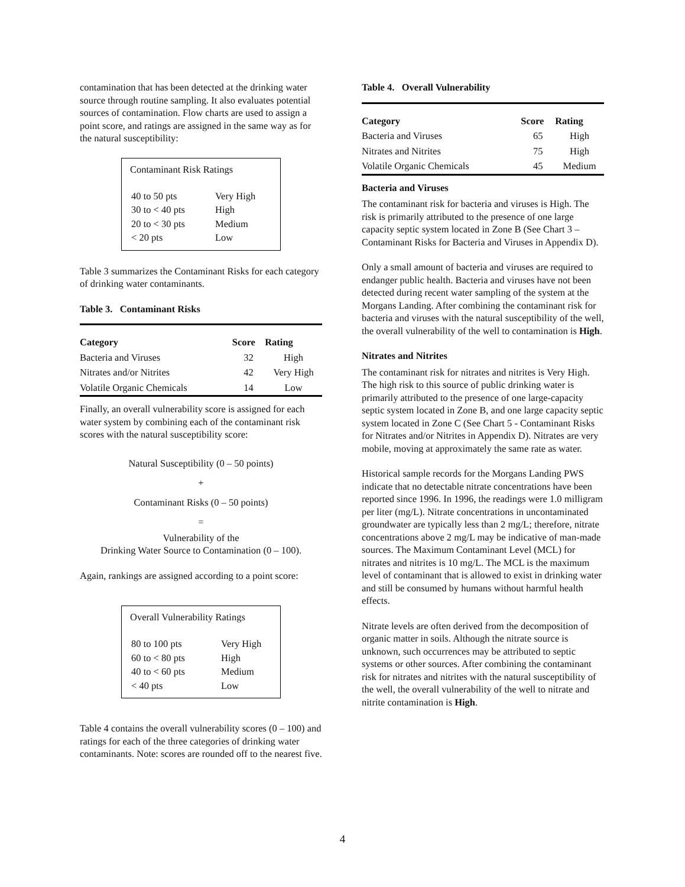contamination that has been detected at the drinking water source through routine sampling. It also evaluates potential sources of contamination. Flow charts are used to assign a point score, and ratings are assigned in the same way as for the natural susceptibility:
Contaminant Risk Ratings
| 40 to 50 pts | Very High |
| 30 to < 40 pts | High |
| 20 to < 30 pts | Medium |
| < 20 pts | Low |
Table 3 summarizes the Contaminant Risks for each category of drinking water contaminants.
Table 3. Contaminant Risks
| Category | Score | Rating |
| --- | --- | --- |
| Bacteria and Viruses | 32 | High |
| Nitrates and/or Nitrites | 42 | Very High |
| Volatile Organic Chemicals | 14 | Low |
Finally, an overall vulnerability score is assigned for each water system by combining each of the contaminant risk scores with the natural susceptibility score:
Natural Susceptibility (0 – 50 points)
+
Contaminant Risks (0 – 50 points)
=
Vulnerability of the
Drinking Water Source to Contamination (0 – 100).
Again, rankings are assigned according to a point score:
Overall Vulnerability Ratings
| 80 to 100 pts | Very High |
| 60 to < 80 pts | High |
| 40 to < 60 pts | Medium |
| < 40 pts | Low |
Table 4 contains the overall vulnerability scores (0 – 100) and ratings for each of the three categories of drinking water contaminants. Note: scores are rounded off to the nearest five.
Table 4. Overall Vulnerability
| Category | Score | Rating |
| --- | --- | --- |
| Bacteria and Viruses | 65 | High |
| Nitrates and Nitrites | 75 | High |
| Volatile Organic Chemicals | 45 | Medium |
Bacteria and Viruses
The contaminant risk for bacteria and viruses is High. The risk is primarily attributed to the presence of one large capacity septic system located in Zone B (See Chart 3 – Contaminant Risks for Bacteria and Viruses in Appendix D).
Only a small amount of bacteria and viruses are required to endanger public health. Bacteria and viruses have not been detected during recent water sampling of the system at the Morgans Landing. After combining the contaminant risk for bacteria and viruses with the natural susceptibility of the well, the overall vulnerability of the well to contamination is High.
Nitrates and Nitrites
The contaminant risk for nitrates and nitrites is Very High. The high risk to this source of public drinking water is primarily attributed to the presence of one large-capacity septic system located in Zone B, and one large capacity septic system located in Zone C (See Chart 5 - Contaminant Risks for Nitrates and/or Nitrites in Appendix D). Nitrates are very mobile, moving at approximately the same rate as water.
Historical sample records for the Morgans Landing PWS indicate that no detectable nitrate concentrations have been reported since 1996. In 1996, the readings were 1.0 milligram per liter (mg/L). Nitrate concentrations in uncontaminated groundwater are typically less than 2 mg/L; therefore, nitrate concentrations above 2 mg/L may be indicative of man-made sources. The Maximum Contaminant Level (MCL) for nitrates and nitrites is 10 mg/L. The MCL is the maximum level of contaminant that is allowed to exist in drinking water and still be consumed by humans without harmful health effects.
Nitrate levels are often derived from the decomposition of organic matter in soils. Although the nitrate source is unknown, such occurrences may be attributed to septic systems or other sources. After combining the contaminant risk for nitrates and nitrites with the natural susceptibility of the well, the overall vulnerability of the well to nitrate and nitrite contamination is High.
4